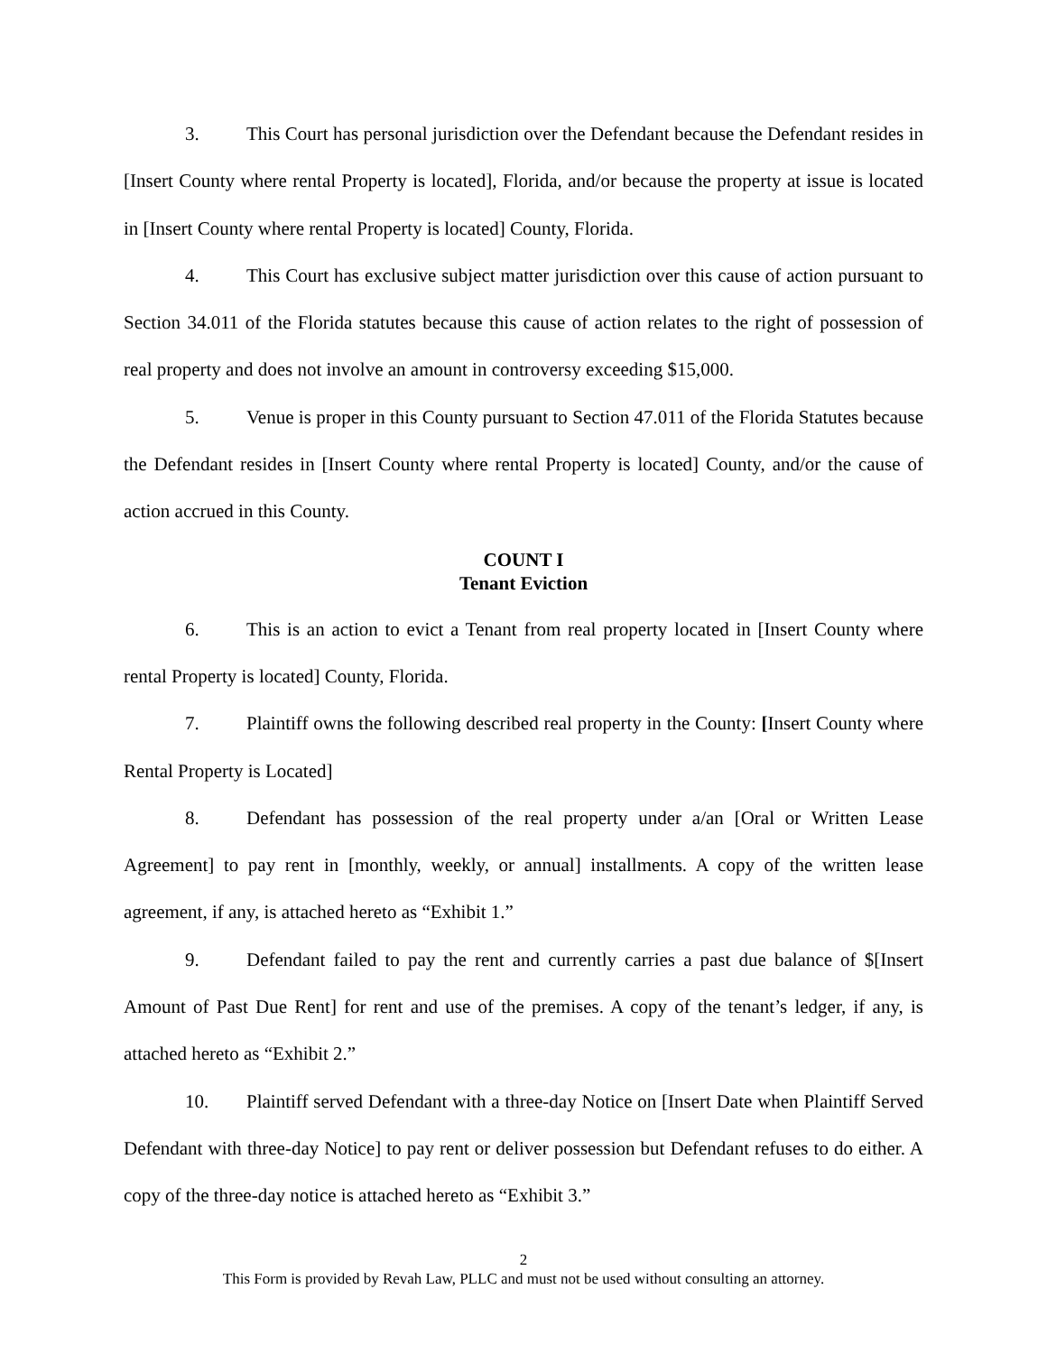3. This Court has personal jurisdiction over the Defendant because the Defendant resides in [Insert County where rental Property is located], Florida, and/or because the property at issue is located in [Insert County where rental Property is located] County, Florida.
4. This Court has exclusive subject matter jurisdiction over this cause of action pursuant to Section 34.011 of the Florida statutes because this cause of action relates to the right of possession of real property and does not involve an amount in controversy exceeding $15,000.
5. Venue is proper in this County pursuant to Section 47.011 of the Florida Statutes because the Defendant resides in [Insert County where rental Property is located] County, and/or the cause of action accrued in this County.
COUNT I
Tenant Eviction
6. This is an action to evict a Tenant from real property located in [Insert County where rental Property is located] County, Florida.
7. Plaintiff owns the following described real property in the County: [Insert County where Rental Property is Located]
8. Defendant has possession of the real property under a/an [Oral or Written Lease Agreement] to pay rent in [monthly, weekly, or annual] installments. A copy of the written lease agreement, if any, is attached hereto as “Exhibit 1.”
9. Defendant failed to pay the rent and currently carries a past due balance of $[Insert Amount of Past Due Rent] for rent and use of the premises. A copy of the tenant’s ledger, if any, is attached hereto as “Exhibit 2.”
10. Plaintiff served Defendant with a three-day Notice on [Insert Date when Plaintiff Served Defendant with three-day Notice] to pay rent or deliver possession but Defendant refuses to do either. A copy of the three-day notice is attached hereto as “Exhibit 3.”
2
This Form is provided by Revah Law, PLLC and must not be used without consulting an attorney.